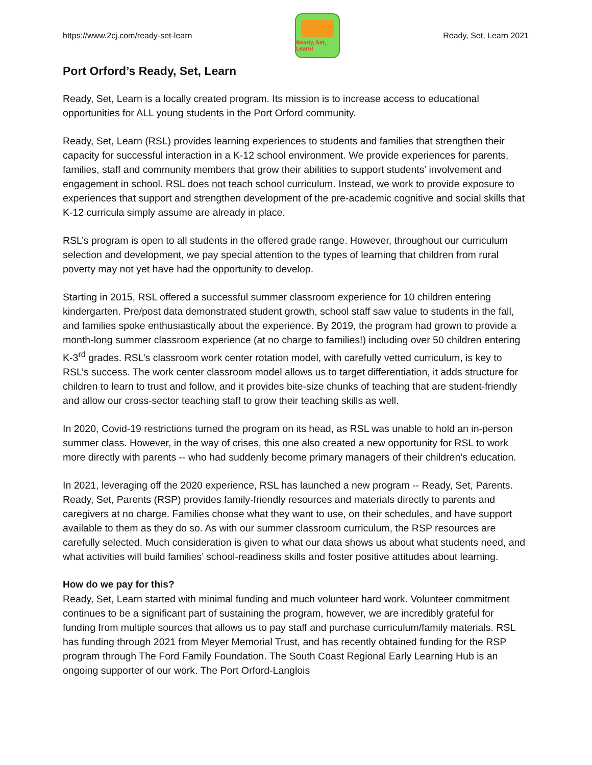https://www.2cj.com/ready-set-learn
Ready, Set, Learn!
Ready, Set, Learn 2021
Port Orford’s Ready, Set, Learn
Ready, Set, Learn is a locally created program. Its mission is to increase access to educational opportunities for ALL young students in the Port Orford community.
Ready, Set, Learn (RSL) provides learning experiences to students and families that strengthen their capacity for successful interaction in a K-12 school environment. We provide experiences for parents, families, staff and community members that grow their abilities to support students’ involvement and engagement in school. RSL does not teach school curriculum. Instead, we work to provide exposure to experiences that support and strengthen development of the pre-academic cognitive and social skills that K-12 curricula simply assume are already in place.
RSL’s program is open to all students in the offered grade range. However, throughout our curriculum selection and development, we pay special attention to the types of learning that children from rural poverty may not yet have had the opportunity to develop.
Starting in 2015, RSL offered a successful summer classroom experience for 10 children entering kindergarten. Pre/post data demonstrated student growth, school staff saw value to students in the fall, and families spoke enthusiastically about the experience. By 2019, the program had grown to provide a month-long summer classroom experience (at no charge to families!) including over 50 children entering K-3<sup>rd</sup> grades. RSL’s classroom work center rotation model, with carefully vetted curriculum, is key to RSL’s success. The work center classroom model allows us to target differentiation, it adds structure for children to learn to trust and follow, and it provides bite-size chunks of teaching that are student-friendly and allow our cross-sector teaching staff to grow their teaching skills as well.
In 2020, Covid-19 restrictions turned the program on its head, as RSL was unable to hold an in-person summer class. However, in the way of crises, this one also created a new opportunity for RSL to work more directly with parents -- who had suddenly become primary managers of their children’s education.
In 2021, leveraging off the 2020 experience, RSL has launched a new program -- Ready, Set, Parents. Ready, Set, Parents (RSP) provides family-friendly resources and materials directly to parents and caregivers at no charge. Families choose what they want to use, on their schedules, and have support available to them as they do so. As with our summer classroom curriculum, the RSP resources are carefully selected. Much consideration is given to what our data shows us about what students need, and what activities will build families’ school-readiness skills and foster positive attitudes about learning.
How do we pay for this?
Ready, Set, Learn started with minimal funding and much volunteer hard work. Volunteer commitment continues to be a significant part of sustaining the program, however, we are incredibly grateful for funding from multiple sources that allows us to pay staff and purchase curriculum/family materials. RSL has funding through 2021 from Meyer Memorial Trust, and has recently obtained funding for the RSP program through The Ford Family Foundation. The South Coast Regional Early Learning Hub is an ongoing supporter of our work. The Port Orford-Langlois